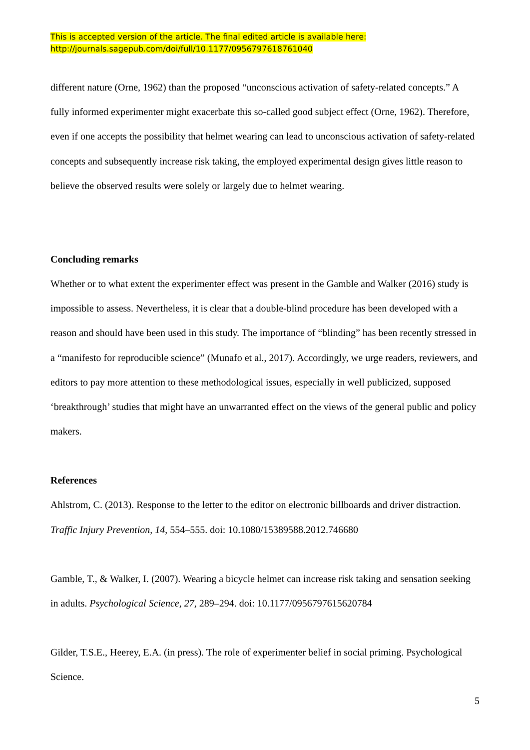This is accepted version of the article. The final edited article is available here:
http://journals.sagepub.com/doi/full/10.1177/0956797618761040
different nature (Orne, 1962) than the proposed “unconscious activation of safety-related concepts.” A fully informed experimenter might exacerbate this so-called good subject effect (Orne, 1962). Therefore, even if one accepts the possibility that helmet wearing can lead to unconscious activation of safety-related concepts and subsequently increase risk taking, the employed experimental design gives little reason to believe the observed results were solely or largely due to helmet wearing.
Concluding remarks
Whether or to what extent the experimenter effect was present in the Gamble and Walker (2016) study is impossible to assess. Nevertheless, it is clear that a double-blind procedure has been developed with a reason and should have been used in this study. The importance of “blinding” has been recently stressed in a “manifesto for reproducible science” (Munafo et al., 2017). Accordingly, we urge readers, reviewers, and editors to pay more attention to these methodological issues, especially in well publicized, supposed ‘breakthrough’ studies that might have an unwarranted effect on the views of the general public and policy makers.
References
Ahlstrom, C. (2013). Response to the letter to the editor on electronic billboards and driver distraction. Traffic Injury Prevention, 14, 554–555. doi: 10.1080/15389588.2012.746680
Gamble, T., & Walker, I. (2007). Wearing a bicycle helmet can increase risk taking and sensation seeking in adults. Psychological Science, 27, 289–294. doi: 10.1177/0956797615620784
Gilder, T.S.E., Heerey, E.A. (in press). The role of experimenter belief in social priming. Psychological Science.
5